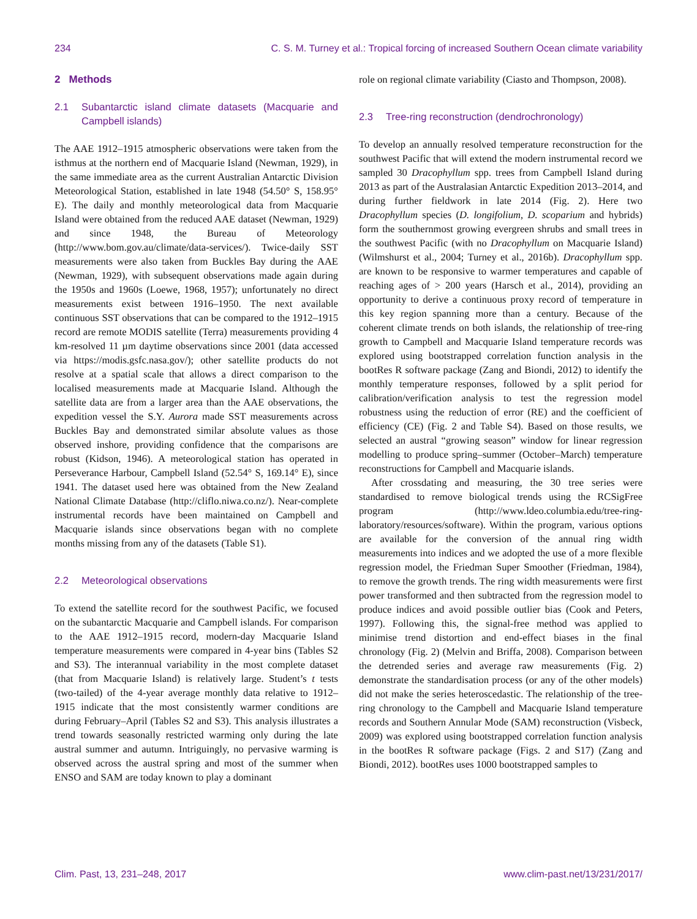234 C. S. M. Turney et al.: Tropical forcing of increased Southern Ocean climate variability
2 Methods
2.1 Subantarctic island climate datasets (Macquarie and Campbell islands)
The AAE 1912–1915 atmospheric observations were taken from the isthmus at the northern end of Macquarie Island (Newman, 1929), in the same immediate area as the current Australian Antarctic Division Meteorological Station, established in late 1948 (54.50° S, 158.95° E). The daily and monthly meteorological data from Macquarie Island were obtained from the reduced AAE dataset (Newman, 1929) and since 1948, the Bureau of Meteorology (http://www.bom.gov.au/climate/data-services/). Twice-daily SST measurements were also taken from Buckles Bay during the AAE (Newman, 1929), with subsequent observations made again during the 1950s and 1960s (Loewe, 1968, 1957); unfortunately no direct measurements exist between 1916–1950. The next available continuous SST observations that can be compared to the 1912–1915 record are remote MODIS satellite (Terra) measurements providing 4 km-resolved 11 µm daytime observations since 2001 (data accessed via https://modis.gsfc.nasa.gov/); other satellite products do not resolve at a spatial scale that allows a direct comparison to the localised measurements made at Macquarie Island. Although the satellite data are from a larger area than the AAE observations, the expedition vessel the S.Y. Aurora made SST measurements across Buckles Bay and demonstrated similar absolute values as those observed inshore, providing confidence that the comparisons are robust (Kidson, 1946). A meteorological station has operated in Perseverance Harbour, Campbell Island (52.54° S, 169.14° E), since 1941. The dataset used here was obtained from the New Zealand National Climate Database (http://cliflo.niwa.co.nz/). Near-complete instrumental records have been maintained on Campbell and Macquarie islands since observations began with no complete months missing from any of the datasets (Table S1).
2.2 Meteorological observations
To extend the satellite record for the southwest Pacific, we focused on the subantarctic Macquarie and Campbell islands. For comparison to the AAE 1912–1915 record, modern-day Macquarie Island temperature measurements were compared in 4-year bins (Tables S2 and S3). The interannual variability in the most complete dataset (that from Macquarie Island) is relatively large. Student’s t tests (two-tailed) of the 4-year average monthly data relative to 1912–1915 indicate that the most consistently warmer conditions are during February–April (Tables S2 and S3). This analysis illustrates a trend towards seasonally restricted warming only during the late austral summer and autumn. Intriguingly, no pervasive warming is observed across the austral spring and most of the summer when ENSO and SAM are today known to play a dominant
role on regional climate variability (Ciasto and Thompson, 2008).
2.3 Tree-ring reconstruction (dendrochronology)
To develop an annually resolved temperature reconstruction for the southwest Pacific that will extend the modern instrumental record we sampled 30 Dracophyllum spp. trees from Campbell Island during 2013 as part of the Australasian Antarctic Expedition 2013–2014, and during further fieldwork in late 2014 (Fig. 2). Here two Dracophyllum species (D. longifolium, D. scoparium and hybrids) form the southernmost growing evergreen shrubs and small trees in the southwest Pacific (with no Dracophyllum on Macquarie Island) (Wilmshurst et al., 2004; Turney et al., 2016b). Dracophyllum spp. are known to be responsive to warmer temperatures and capable of reaching ages of > 200 years (Harsch et al., 2014), providing an opportunity to derive a continuous proxy record of temperature in this key region spanning more than a century. Because of the coherent climate trends on both islands, the relationship of tree-ring growth to Campbell and Macquarie Island temperature records was explored using bootstrapped correlation function analysis in the bootRes R software package (Zang and Biondi, 2012) to identify the monthly temperature responses, followed by a split period for calibration/verification analysis to test the regression model robustness using the reduction of error (RE) and the coefficient of efficiency (CE) (Fig. 2 and Table S4). Based on those results, we selected an austral “growing season” window for linear regression modelling to produce spring–summer (October–March) temperature reconstructions for Campbell and Macquarie islands.
After crossdating and measuring, the 30 tree series were standardised to remove biological trends using the RCSigFree program (http://www.ldeo.columbia.edu/tree-ring-laboratory/resources/software). Within the program, various options are available for the conversion of the annual ring width measurements into indices and we adopted the use of a more flexible regression model, the Friedman Super Smoother (Friedman, 1984), to remove the growth trends. The ring width measurements were first power transformed and then subtracted from the regression model to produce indices and avoid possible outlier bias (Cook and Peters, 1997). Following this, the signal-free method was applied to minimise trend distortion and end-effect biases in the final chronology (Fig. 2) (Melvin and Briffa, 2008). Comparison between the detrended series and average raw measurements (Fig. 2) demonstrate the standardisation process (or any of the other models) did not make the series heteroscedastic. The relationship of the tree-ring chronology to the Campbell and Macquarie Island temperature records and Southern Annular Mode (SAM) reconstruction (Visbeck, 2009) was explored using bootstrapped correlation function analysis in the bootRes R software package (Figs. 2 and S17) (Zang and Biondi, 2012). bootRes uses 1000 bootstrapped samples to
Clim. Past, 13, 231–248, 2017 www.clim-past.net/13/231/2017/